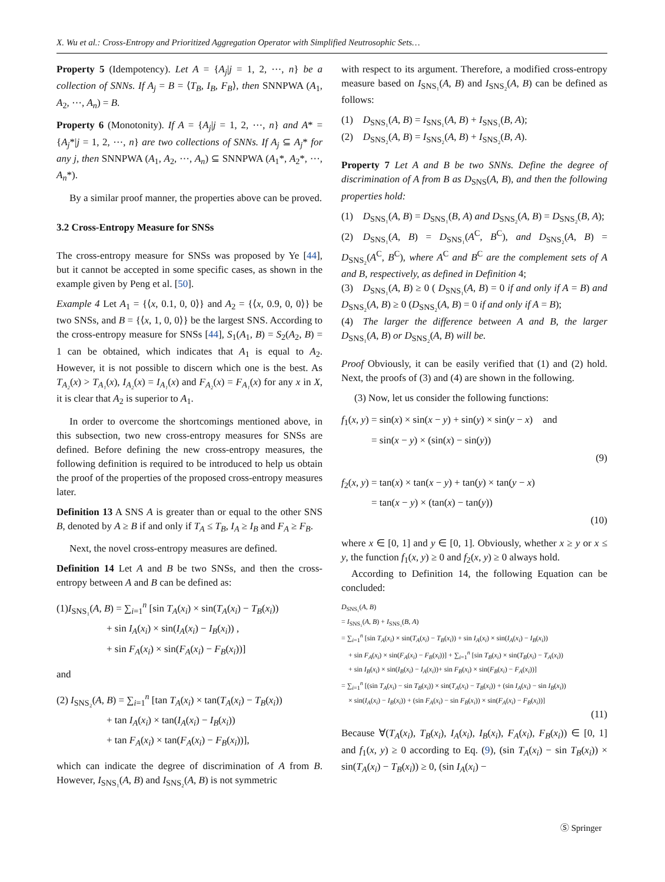X. Wu et al.: Cross-Entropy and Prioritized Aggregation Operator with Simplified Neutrosophic Sets…
Property 5 (Idempotency). Let A = {A<sub>j</sub>|j = 1, 2, ⋯, n} be a collection of SNNs. If A<sub>j</sub> = B = ⟨T<sub>B</sub>, I<sub>B</sub>, F<sub>B</sub>⟩, then SNNPWA (A<sub>1</sub>, A<sub>2</sub>, ⋯, A<sub>n</sub>) = B.
Property 6 (Monotonity). If A = {A<sub>j</sub>|j = 1, 2, ⋯, n} and A* = {A<sub>j</sub>*|j = 1, 2, ⋯, n} are two collections of SNNs. If A<sub>j</sub> ⊆ A<sub>j</sub>* for any j, then SNNPWA (A<sub>1</sub>, A<sub>2</sub>, ⋯, A<sub>n</sub>) ⊆ SNNPWA (A<sub>1</sub>*, A<sub>2</sub>*, ⋯, A<sub>n</sub>*).
By a similar proof manner, the properties above can be proved.
3.2 Cross-Entropy Measure for SNSs
The cross-entropy measure for SNSs was proposed by Ye [44], but it cannot be accepted in some specific cases, as shown in the example given by Peng et al. [50].
Example 4 Let A<sub>1</sub> = {⟨x, 0.1, 0, 0⟩} and A<sub>2</sub> = {⟨x, 0.9, 0, 0⟩} be two SNSs, and B = {⟨x, 1, 0, 0⟩} be the largest SNS. According to the cross-entropy measure for SNSs [44], S<sub>1</sub>(A<sub>1</sub>, B) = S<sub>2</sub>(A<sub>2</sub>, B) = 1 can be obtained, which indicates that A<sub>1</sub> is equal to A<sub>2</sub>. However, it is not possible to discern which one is the best. As T<sub>A₂</sub>(x) > T<sub>A₁</sub>(x), I<sub>A₂</sub>(x) = I<sub>A₁</sub>(x) and F<sub>A₂</sub>(x) = F<sub>A₁</sub>(x) for any x in X, it is clear that A<sub>2</sub> is superior to A<sub>1</sub>.
In order to overcome the shortcomings mentioned above, in this subsection, two new cross-entropy measures for SNSs are defined. Before defining the new cross-entropy measures, the following definition is required to be introduced to help us obtain the proof of the properties of the proposed cross-entropy measures later.
Definition 13 A SNS A is greater than or equal to the other SNS B, denoted by A ≥ B if and only if T<sub>A</sub> ≤ T<sub>B</sub>, I<sub>A</sub> ≥ I<sub>B</sub> and F<sub>A</sub> ≥ F<sub>B</sub>.
Next, the novel cross-entropy measures are defined.
Definition 14 Let A and B be two SNSs, and then the cross-entropy between A and B can be defined as:
(1)I<sub>SNS₁</sub>(A, B) = ∑<sub>i=1</sub><sup>n</sup> [sin T<sub>A</sub>(x<sub>i</sub>) × sin(T<sub>A</sub>(x<sub>i</sub>) − T<sub>B</sub>(x<sub>i</sub>))
     + sin I<sub>A</sub>(x<sub>i</sub>) × sin(I<sub>A</sub>(x<sub>i</sub>) − I<sub>B</sub>(x<sub>i</sub>)) ,
     + sin F<sub>A</sub>(x<sub>i</sub>) × sin(F<sub>A</sub>(x<sub>i</sub>) − F<sub>B</sub>(x<sub>i</sub>))]
and
(2) I<sub>SNS₂</sub>(A, B) = ∑<sub>i=1</sub><sup>n</sup> [tan T<sub>A</sub>(x<sub>i</sub>) × tan(T<sub>A</sub>(x<sub>i</sub>) − T<sub>B</sub>(x<sub>i</sub>))
     + tan I<sub>A</sub>(x<sub>i</sub>) × tan(I<sub>A</sub>(x<sub>i</sub>) − I<sub>B</sub>(x<sub>i</sub>))
     + tan F<sub>A</sub>(x<sub>i</sub>) × tan(F<sub>A</sub>(x<sub>i</sub>) − F<sub>B</sub>(x<sub>i</sub>))],
which can indicate the degree of discrimination of A from B. However, I<sub>SNS₁</sub>(A, B) and I<sub>SNS₂</sub>(A, B) is not symmetric
with respect to its argument. Therefore, a modified cross-entropy measure based on I<sub>SNS₁</sub>(A, B) and I<sub>SNS₂</sub>(A, B) can be defined as follows:
(1) D<sub>SNS₁</sub>(A, B) = I<sub>SNS₁</sub>(A, B) + I<sub>SNS₁</sub>(B, A);
(2) D<sub>SNS₂</sub>(A, B) = I<sub>SNS₂</sub>(A, B) + I<sub>SNS₂</sub>(B, A).
Property 7 Let A and B be two SNNs. Define the degree of discrimination of A from B as D<sub>SNS</sub>(A, B), and then the following properties hold:
(1) D<sub>SNS₁</sub>(A, B) = D<sub>SNS₁</sub>(B, A) and D<sub>SNS₂</sub>(A, B) = D<sub>SNS₂</sub>(B, A);
(2) D<sub>SNS₁</sub>(A, B) = D<sub>SNS₁</sub>(A<sup>C</sup>, B<sup>C</sup>), and D<sub>SNS₂</sub>(A, B) = D<sub>SNS₂</sub>(A<sup>C</sup>, B<sup>C</sup>), where A<sup>C</sup> and B<sup>C</sup> are the complement sets of A and B, respectively, as defined in Definition 4;
(3) D<sub>SNS₁</sub>(A, B) ≥ 0 ( D<sub>SNS₁</sub>(A, B) = 0 if and only if A = B) and D<sub>SNS₂</sub>(A, B) ≥ 0 (D<sub>SNS₂</sub>(A, B) = 0 if and only if A = B);
(4) The larger the difference between A and B, the larger D<sub>SNS₁</sub>(A, B) or D<sub>SNS₂</sub>(A, B) will be.
Proof Obviously, it can be easily verified that (1) and (2) hold. Next, the proofs of (3) and (4) are shown in the following.
(3) Now, let us consider the following functions:
f<sub>1</sub>(x, y) = sin(x) × sin(x − y) + sin(y) × sin(y − x) and
   = sin(x − y) × (sin(x) − sin(y))
(9)
f<sub>2</sub>(x, y) = tan(x) × tan(x − y) + tan(y) × tan(y − x)
   = tan(x − y) × (tan(x) − tan(y))
(10)
where x ∈ [0, 1] and y ∈ [0, 1]. Obviously, whether x ≥ y or x ≤ y, the function f<sub>1</sub>(x, y) ≥ 0 and f<sub>2</sub>(x, y) ≥ 0 always hold.
 According to Definition 14, the following Equation can be concluded:
D<sub>SNS₁</sub>(A, B)
= I<sub>SNS₁</sub>(A, B) + I<sub>SNS₁</sub>(B, A)
= ∑<sub>i=1</sub><sup>n</sup> [sin T<sub>A</sub>(x<sub>i</sub>) × sin(T<sub>A</sub>(x<sub>i</sub>) − T<sub>B</sub>(x<sub>i</sub>)) + sin I<sub>A</sub>(x<sub>i</sub>) × sin(I<sub>A</sub>(x<sub>i</sub>) − I<sub>B</sub>(x<sub>i</sub>))
 + sin F<sub>A</sub>(x<sub>i</sub>) × sin(F<sub>A</sub>(x<sub>i</sub>) − F<sub>B</sub>(x<sub>i</sub>))] + ∑<sub>i=1</sub><sup>n</sup> [sin T<sub>B</sub>(x<sub>i</sub>) × sin(T<sub>B</sub>(x<sub>i</sub>) − T<sub>A</sub>(x<sub>i</sub>))
 + sin I<sub>B</sub>(x<sub>i</sub>) × sin(I<sub>B</sub>(x<sub>i</sub>) − I<sub>A</sub>(x<sub>i</sub>))+ sin F<sub>B</sub>(x<sub>i</sub>) × sin(F<sub>B</sub>(x<sub>i</sub>) − F<sub>A</sub>(x<sub>i</sub>))]
= ∑<sub>i=1</sub><sup>n</sup> [(sin T<sub>A</sub>(x<sub>i</sub>) − sin T<sub>B</sub>(x<sub>i</sub>)) × sin(T<sub>A</sub>(x<sub>i</sub>) − T<sub>B</sub>(x<sub>i</sub>)) + (sin I<sub>A</sub>(x<sub>i</sub>) − sin I<sub>B</sub>(x<sub>i</sub>))
 × sin(I<sub>A</sub>(x<sub>i</sub>) − I<sub>B</sub>(x<sub>i</sub>)) + (sin F<sub>A</sub>(x<sub>i</sub>) − sin F<sub>B</sub>(x<sub>i</sub>)) × sin(F<sub>A</sub>(x<sub>i</sub>) − F<sub>B</sub>(x<sub>i</sub>))]
(11)
Because ∀(T<sub>A</sub>(x<sub>i</sub>), T<sub>B</sub>(x<sub>i</sub>), I<sub>A</sub>(x<sub>i</sub>), I<sub>B</sub>(x<sub>i</sub>), F<sub>A</sub>(x<sub>i</sub>), F<sub>B</sub>(x<sub>i</sub>)) ∈ [0, 1] and f<sub>1</sub>(x, y) ≥ 0 according to Eq. (9), (sin T<sub>A</sub>(x<sub>i</sub>) − sin T<sub>B</sub>(x<sub>i</sub>)) × sin(T<sub>A</sub>(x<sub>i</sub>) − T<sub>B</sub>(x<sub>i</sub>)) ≥ 0, (sin I<sub>A</sub>(x<sub>i</sub>) −
Ⓢ Springer